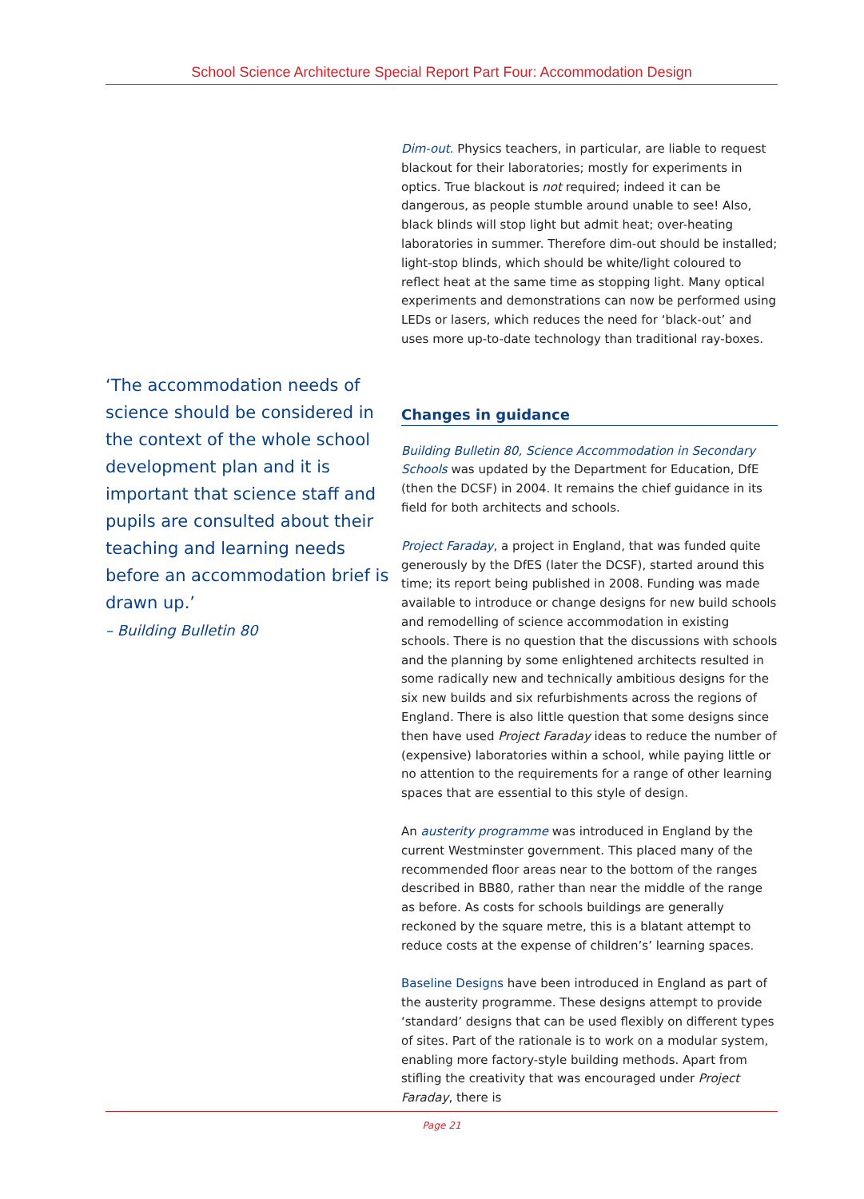School Science Architecture Special Report Part Four: Accommodation Design
‘The accommodation needs of science should be considered in the context of the whole school development plan and it is important that science staff and pupils are consulted about their teaching and learning needs before an accommodation brief is drawn up.’
– Building Bulletin 80
Dim-out. Physics teachers, in particular, are liable to request blackout for their laboratories; mostly for experiments in optics. True blackout is not required; indeed it can be dangerous, as people stumble around unable to see! Also, black blinds will stop light but admit heat; over-heating laboratories in summer. Therefore dim-out should be installed; light-stop blinds, which should be white/light coloured to reflect heat at the same time as stopping light. Many optical experiments and demonstrations can now be performed using LEDs or lasers, which reduces the need for ‘black-out’ and uses more up-to-date technology than traditional ray-boxes.
Changes in guidance
Building Bulletin 80, Science Accommodation in Secondary Schools was updated by the Department for Education, DfE (then the DCSF) in 2004. It remains the chief guidance in its field for both architects and schools.
Project Faraday, a project in England, that was funded quite generously by the DfES (later the DCSF), started around this time; its report being published in 2008. Funding was made available to introduce or change designs for new build schools and remodelling of science accommodation in existing schools. There is no question that the discussions with schools and the planning by some enlightened architects resulted in some radically new and technically ambitious designs for the six new builds and six refurbishments across the regions of England. There is also little question that some designs since then have used Project Faraday ideas to reduce the number of (expensive) laboratories within a school, while paying little or no attention to the requirements for a range of other learning spaces that are essential to this style of design.
An austerity programme was introduced in England by the current Westminster government. This placed many of the recommended floor areas near to the bottom of the ranges described in BB80, rather than near the middle of the range as before. As costs for schools buildings are generally reckoned by the square metre, this is a blatant attempt to reduce costs at the expense of children’s’ learning spaces.
Baseline Designs have been introduced in England as part of the austerity programme. These designs attempt to provide ‘standard’ designs that can be used flexibly on different types of sites. Part of the rationale is to work on a modular system, enabling more factory-style building methods. Apart from stifling the creativity that was encouraged under Project Faraday, there is
Page 21